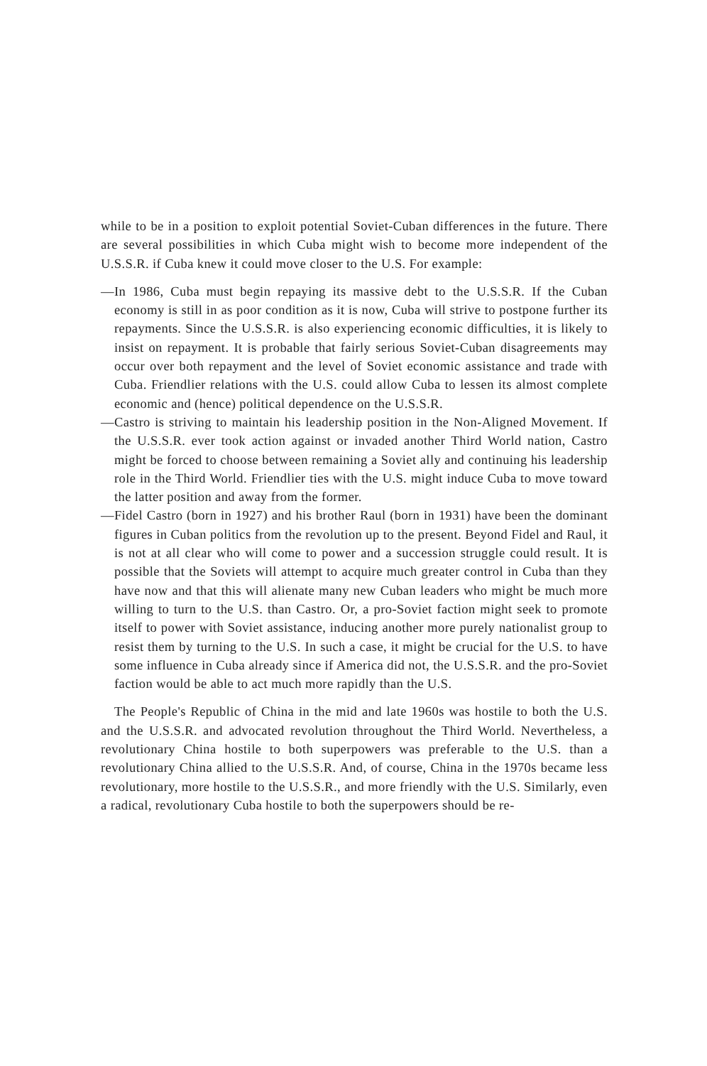while to be in a position to exploit potential Soviet-Cuban differences in the future. There are several possibilities in which Cuba might wish to become more independent of the U.S.S.R. if Cuba knew it could move closer to the U.S. For example:
—In 1986, Cuba must begin repaying its massive debt to the U.S.S.R. If the Cuban economy is still in as poor condition as it is now, Cuba will strive to postpone further its repayments. Since the U.S.S.R. is also experiencing economic difficulties, it is likely to insist on repayment. It is probable that fairly serious Soviet-Cuban disagreements may occur over both repayment and the level of Soviet economic assistance and trade with Cuba. Friendlier relations with the U.S. could allow Cuba to lessen its almost complete economic and (hence) political dependence on the U.S.S.R.
—Castro is striving to maintain his leadership position in the Non-Aligned Movement. If the U.S.S.R. ever took action against or invaded another Third World nation, Castro might be forced to choose between remaining a Soviet ally and continuing his leadership role in the Third World. Friendlier ties with the U.S. might induce Cuba to move toward the latter position and away from the former.
—Fidel Castro (born in 1927) and his brother Raul (born in 1931) have been the dominant figures in Cuban politics from the revolution up to the present. Beyond Fidel and Raul, it is not at all clear who will come to power and a succession struggle could result. It is possible that the Soviets will attempt to acquire much greater control in Cuba than they have now and that this will alienate many new Cuban leaders who might be much more willing to turn to the U.S. than Castro. Or, a pro-Soviet faction might seek to promote itself to power with Soviet assistance, inducing another more purely nationalist group to resist them by turning to the U.S. In such a case, it might be crucial for the U.S. to have some influence in Cuba already since if America did not, the U.S.S.R. and the pro-Soviet faction would be able to act much more rapidly than the U.S.
The People's Republic of China in the mid and late 1960s was hostile to both the U.S. and the U.S.S.R. and advocated revolution throughout the Third World. Nevertheless, a revolutionary China hostile to both superpowers was preferable to the U.S. than a revolutionary China allied to the U.S.S.R. And, of course, China in the 1970s became less revolutionary, more hostile to the U.S.S.R., and more friendly with the U.S. Similarly, even a radical, revolutionary Cuba hostile to both the superpowers should be re-